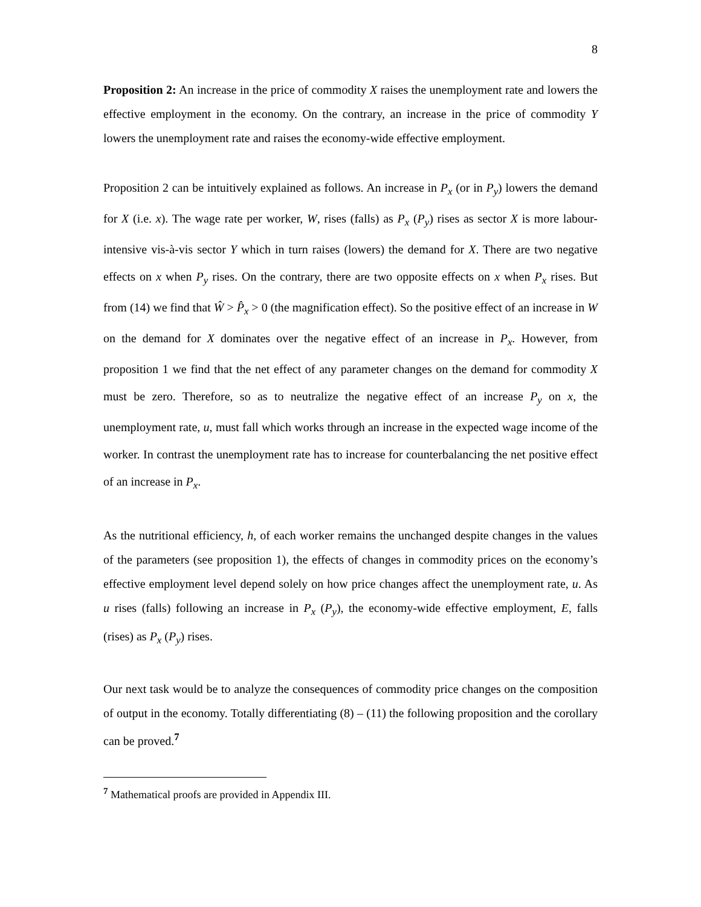8
Proposition 2: An increase in the price of commodity X raises the unemployment rate and lowers the effective employment in the economy. On the contrary, an increase in the price of commodity Y lowers the unemployment rate and raises the economy-wide effective employment.
Proposition 2 can be intuitively explained as follows. An increase in P<sub>x</sub> (or in P<sub>y</sub>) lowers the demand for X (i.e. x). The wage rate per worker, W, rises (falls) as P<sub>x</sub> (P<sub>y</sub>) rises as sector X is more labour-intensive vis-à-vis sector Y which in turn raises (lowers) the demand for X. There are two negative effects on x when P<sub>y</sub> rises. On the contrary, there are two opposite effects on x when P<sub>x</sub> rises. But from (14) we find that Ŵ > P̂<sub>x</sub> > 0 (the magnification effect). So the positive effect of an increase in W on the demand for X dominates over the negative effect of an increase in P<sub>x</sub>. However, from proposition 1 we find that the net effect of any parameter changes on the demand for commodity X must be zero. Therefore, so as to neutralize the negative effect of an increase P<sub>y</sub> on x, the unemployment rate, u, must fall which works through an increase in the expected wage income of the worker. In contrast the unemployment rate has to increase for counterbalancing the net positive effect of an increase in P<sub>x</sub>.
As the nutritional efficiency, h, of each worker remains the unchanged despite changes in the values of the parameters (see proposition 1), the effects of changes in commodity prices on the economy’s effective employment level depend solely on how price changes affect the unemployment rate, u. As u rises (falls) following an increase in P<sub>x</sub> (P<sub>y</sub>), the economy-wide effective employment, E, falls (rises) as P<sub>x</sub> (P<sub>y</sub>) rises.
Our next task would be to analyze the consequences of commodity price changes on the composition of output in the economy. Totally differentiating (8) – (11) the following proposition and the corollary can be proved.<sup>7</sup>
<sup>7</sup> Mathematical proofs are provided in Appendix III.